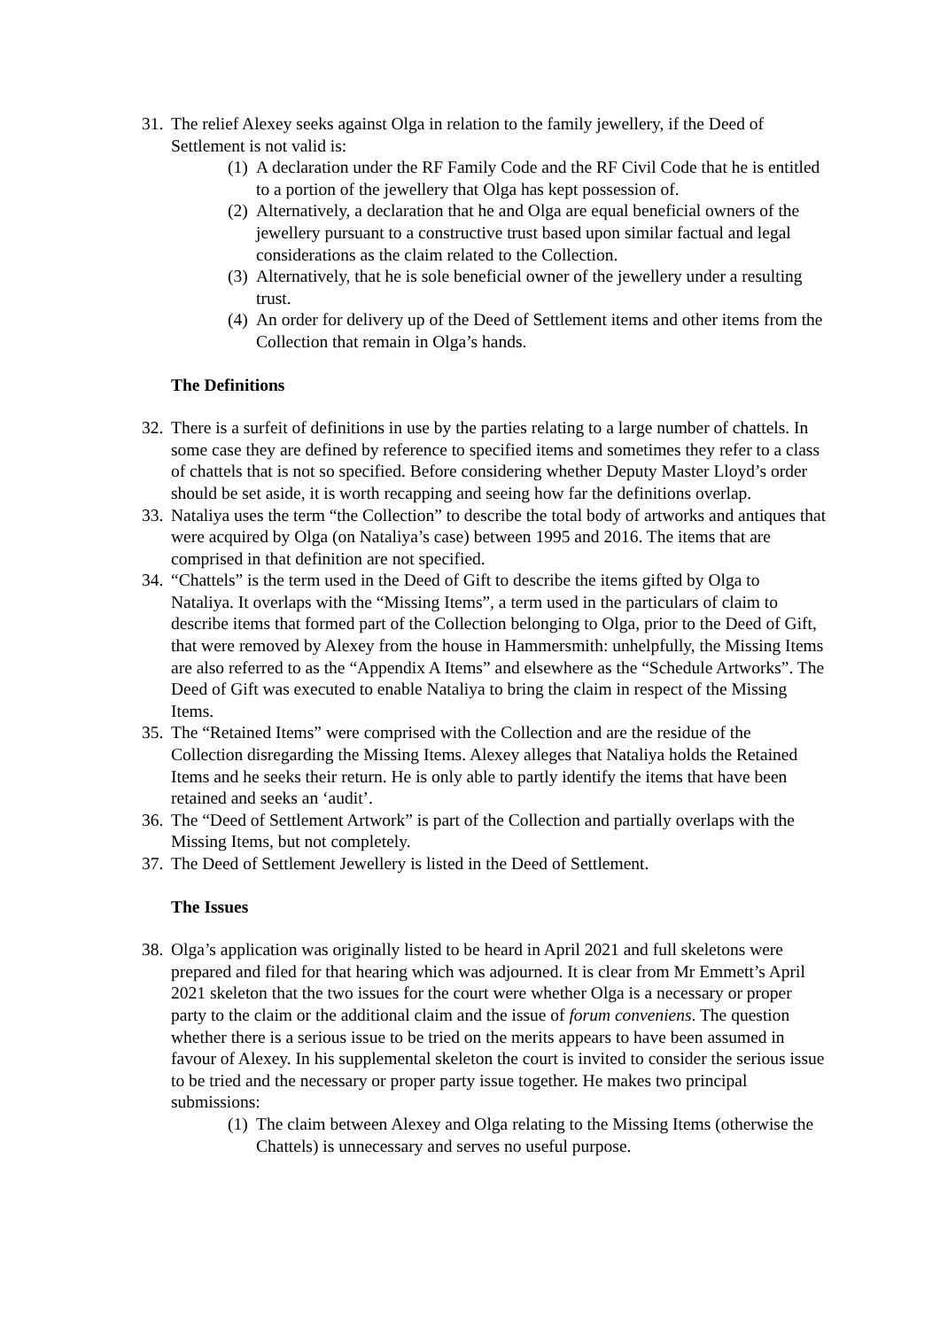31. The relief Alexey seeks against Olga in relation to the family jewellery, if the Deed of Settlement is not valid is:
(1) A declaration under the RF Family Code and the RF Civil Code that he is entitled to a portion of the jewellery that Olga has kept possession of.
(2) Alternatively, a declaration that he and Olga are equal beneficial owners of the jewellery pursuant to a constructive trust based upon similar factual and legal considerations as the claim related to the Collection.
(3) Alternatively, that he is sole beneficial owner of the jewellery under a resulting trust.
(4) An order for delivery up of the Deed of Settlement items and other items from the Collection that remain in Olga’s hands.
The Definitions
32. There is a surfeit of definitions in use by the parties relating to a large number of chattels. In some case they are defined by reference to specified items and sometimes they refer to a class of chattels that is not so specified. Before considering whether Deputy Master Lloyd’s order should be set aside, it is worth recapping and seeing how far the definitions overlap.
33. Nataliya uses the term “the Collection” to describe the total body of artworks and antiques that were acquired by Olga (on Nataliya’s case) between 1995 and 2016. The items that are comprised in that definition are not specified.
34. “Chattels” is the term used in the Deed of Gift to describe the items gifted by Olga to Nataliya. It overlaps with the “Missing Items”, a term used in the particulars of claim to describe items that formed part of the Collection belonging to Olga, prior to the Deed of Gift, that were removed by Alexey from the house in Hammersmith: unhelpfully, the Missing Items are also referred to as the “Appendix A Items” and elsewhere as the “Schedule Artworks”. The Deed of Gift was executed to enable Nataliya to bring the claim in respect of the Missing Items.
35. The “Retained Items” were comprised with the Collection and are the residue of the Collection disregarding the Missing Items. Alexey alleges that Nataliya holds the Retained Items and he seeks their return. He is only able to partly identify the items that have been retained and seeks an ‘audit’.
36. The “Deed of Settlement Artwork” is part of the Collection and partially overlaps with the Missing Items, but not completely.
37. The Deed of Settlement Jewellery is listed in the Deed of Settlement.
The Issues
38. Olga’s application was originally listed to be heard in April 2021 and full skeletons were prepared and filed for that hearing which was adjourned. It is clear from Mr Emmett’s April 2021 skeleton that the two issues for the court were whether Olga is a necessary or proper party to the claim or the additional claim and the issue of forum conveniens. The question whether there is a serious issue to be tried on the merits appears to have been assumed in favour of Alexey. In his supplemental skeleton the court is invited to consider the serious issue to be tried and the necessary or proper party issue together. He makes two principal submissions:
(1) The claim between Alexey and Olga relating to the Missing Items (otherwise the Chattels) is unnecessary and serves no useful purpose.